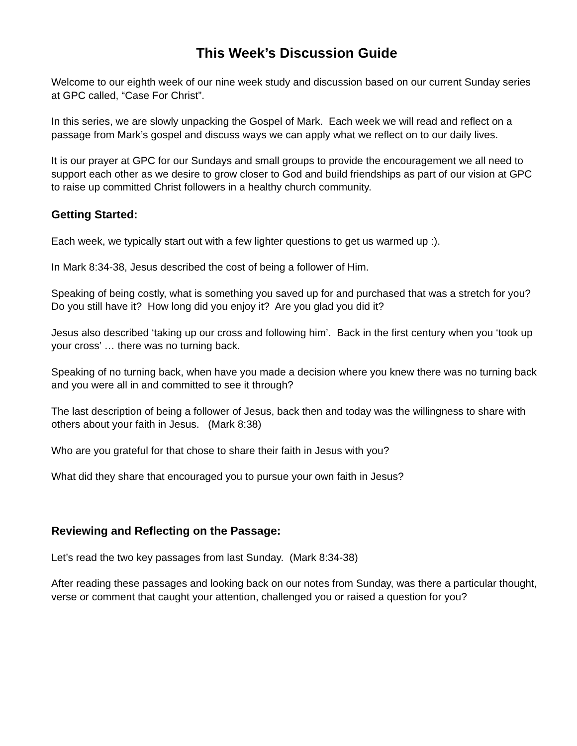This Week’s Discussion Guide
Welcome to our eighth week of our nine week study and discussion based on our current Sunday series at GPC called, “Case For Christ”.
In this series, we are slowly unpacking the Gospel of Mark. Each week we will read and reflect on a passage from Mark’s gospel and discuss ways we can apply what we reflect on to our daily lives.
It is our prayer at GPC for our Sundays and small groups to provide the encouragement we all need to support each other as we desire to grow closer to God and build friendships as part of our vision at GPC to raise up committed Christ followers in a healthy church community.
Getting Started:
Each week, we typically start out with a few lighter questions to get us warmed up :).
In Mark 8:34-38, Jesus described the cost of being a follower of Him.
Speaking of being costly, what is something you saved up for and purchased that was a stretch for you? Do you still have it? How long did you enjoy it? Are you glad you did it?
Jesus also described ‘taking up our cross and following him’. Back in the first century when you ‘took up your cross’ … there was no turning back.
Speaking of no turning back, when have you made a decision where you knew there was no turning back and you were all in and committed to see it through?
The last description of being a follower of Jesus, back then and today was the willingness to share with others about your faith in Jesus. (Mark 8:38)
Who are you grateful for that chose to share their faith in Jesus with you?
What did they share that encouraged you to pursue your own faith in Jesus?
Reviewing and Reflecting on the Passage:
Let’s read the two key passages from last Sunday. (Mark 8:34-38)
After reading these passages and looking back on our notes from Sunday, was there a particular thought, verse or comment that caught your attention, challenged you or raised a question for you?